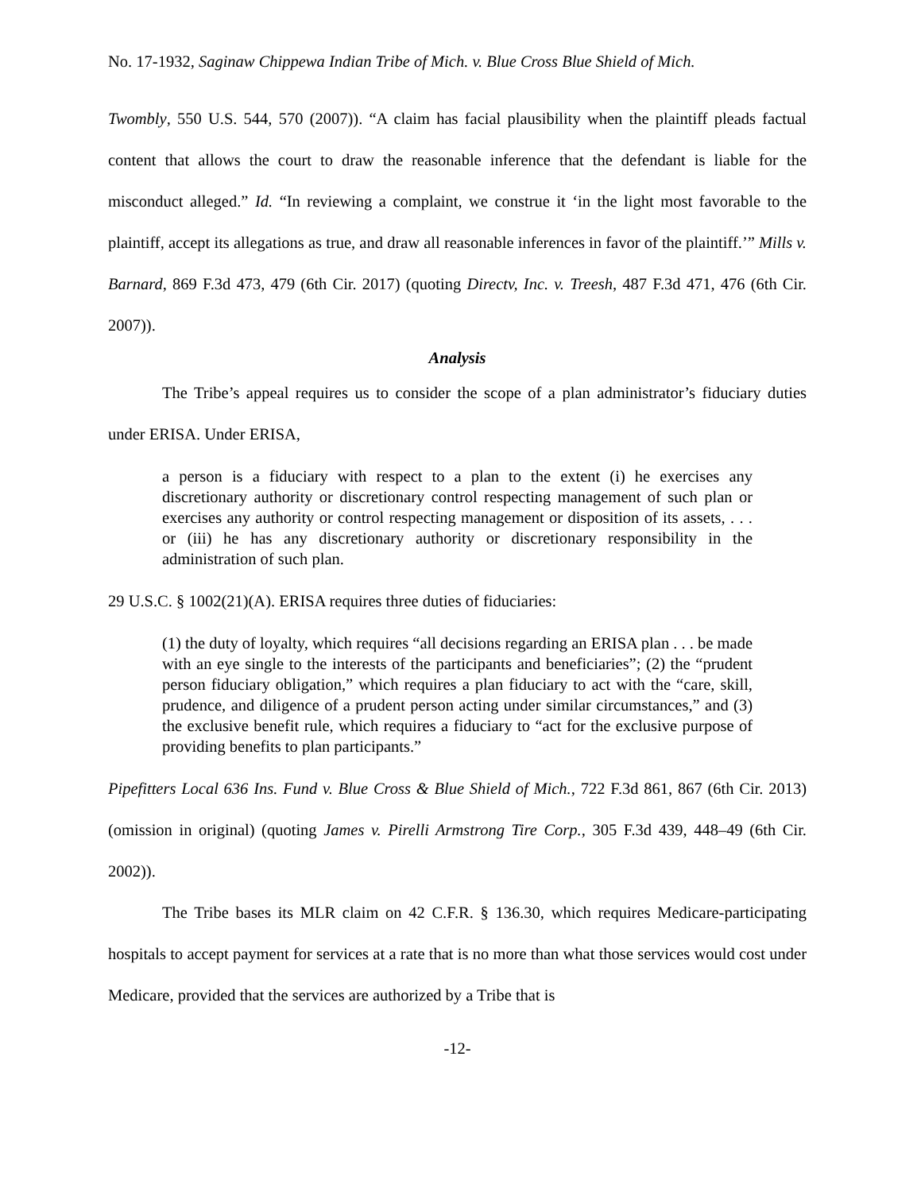No. 17-1932, Saginaw Chippewa Indian Tribe of Mich. v. Blue Cross Blue Shield of Mich.
Twombly, 550 U.S. 544, 570 (2007)). “A claim has facial plausibility when the plaintiff pleads factual content that allows the court to draw the reasonable inference that the defendant is liable for the misconduct alleged.” Id. “In reviewing a complaint, we construe it ‘in the light most favorable to the plaintiff, accept its allegations as true, and draw all reasonable inferences in favor of the plaintiff.’” Mills v. Barnard, 869 F.3d 473, 479 (6th Cir. 2017) (quoting Directv, Inc. v. Treesh, 487 F.3d 471, 476 (6th Cir. 2007)).
Analysis
The Tribe’s appeal requires us to consider the scope of a plan administrator’s fiduciary duties under ERISA. Under ERISA,
a person is a fiduciary with respect to a plan to the extent (i) he exercises any discretionary authority or discretionary control respecting management of such plan or exercises any authority or control respecting management or disposition of its assets, . . . or (iii) he has any discretionary authority or discretionary responsibility in the administration of such plan.
29 U.S.C. § 1002(21)(A). ERISA requires three duties of fiduciaries:
(1) the duty of loyalty, which requires “all decisions regarding an ERISA plan . . . be made with an eye single to the interests of the participants and beneficiaries”; (2) the “prudent person fiduciary obligation,” which requires a plan fiduciary to act with the “care, skill, prudence, and diligence of a prudent person acting under similar circumstances,” and (3) the exclusive benefit rule, which requires a fiduciary to “act for the exclusive purpose of providing benefits to plan participants.”
Pipefitters Local 636 Ins. Fund v. Blue Cross & Blue Shield of Mich., 722 F.3d 861, 867 (6th Cir. 2013) (omission in original) (quoting James v. Pirelli Armstrong Tire Corp., 305 F.3d 439, 448–49 (6th Cir. 2002)).
The Tribe bases its MLR claim on 42 C.F.R. § 136.30, which requires Medicare-participating hospitals to accept payment for services at a rate that is no more than what those services would cost under Medicare, provided that the services are authorized by a Tribe that is
-12-